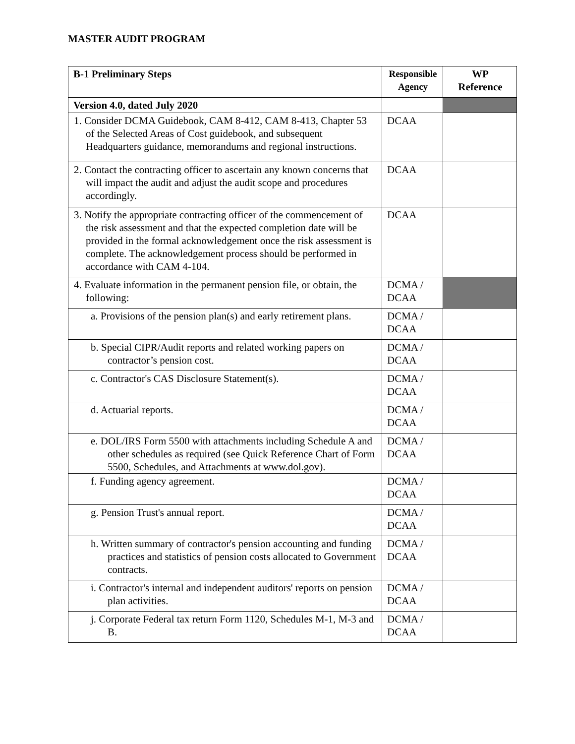MASTER AUDIT PROGRAM
| B-1 Preliminary Steps | Responsible Agency | WP Reference |
| --- | --- | --- |
| Version 4.0, dated July 2020 | | |
| 1. Consider DCMA Guidebook, CAM 8-412, CAM 8-413, Chapter 53 of the Selected Areas of Cost guidebook, and subsequent Headquarters guidance, memorandums and regional instructions. | DCAA | |
| 2. Contact the contracting officer to ascertain any known concerns that will impact the audit and adjust the audit scope and procedures accordingly. | DCAA | |
| 3. Notify the appropriate contracting officer of the commencement of the risk assessment and that the expected completion date will be provided in the formal acknowledgement once the risk assessment is complete. The acknowledgement process should be performed in accordance with CAM 4-104. | DCAA | |
| 4. Evaluate information in the permanent pension file, or obtain, the following: | DCMA / DCAA | |
| a. Provisions of the pension plan(s) and early retirement plans. | DCMA / DCAA | |
| b. Special CIPR/Audit reports and related working papers on contractor’s pension cost. | DCMA / DCAA | |
| c. Contractor's CAS Disclosure Statement(s). | DCMA / DCAA | |
| d. Actuarial reports. | DCMA / DCAA | |
| e. DOL/IRS Form 5500 with attachments including Schedule A and other schedules as required (see Quick Reference Chart of Form 5500, Schedules, and Attachments at www.dol.gov). | DCMA / DCAA | |
| f. Funding agency agreement. | DCMA / DCAA | |
| g. Pension Trust's annual report. | DCMA / DCAA | |
| h. Written summary of contractor's pension accounting and funding practices and statistics of pension costs allocated to Government contracts. | DCMA / DCAA | |
| i. Contractor's internal and independent auditors' reports on pension plan activities. | DCMA / DCAA | |
| j. Corporate Federal tax return Form 1120, Schedules M-1, M-3 and B. | DCMA / DCAA | |